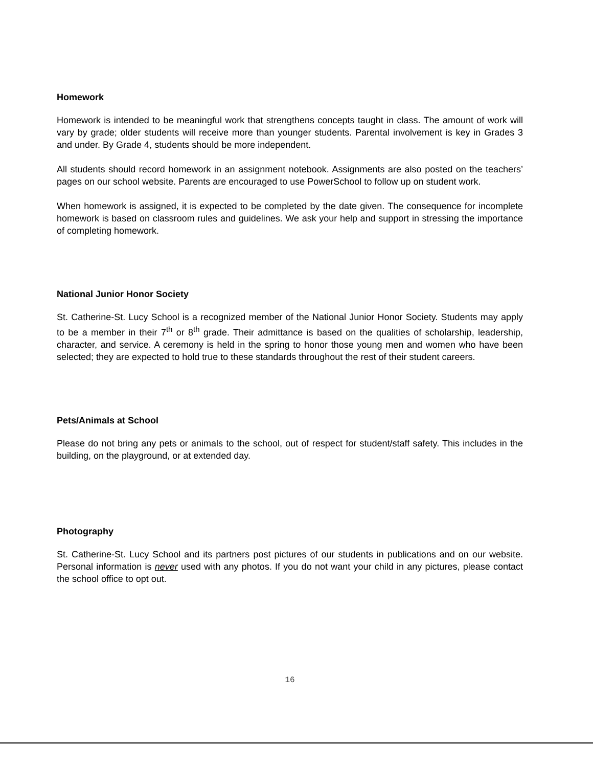Homework
Homework is intended to be meaningful work that strengthens concepts taught in class. The amount of work will vary by grade; older students will receive more than younger students. Parental involvement is key in Grades 3 and under. By Grade 4, students should be more independent.
All students should record homework in an assignment notebook. Assignments are also posted on the teachers’ pages on our school website. Parents are encouraged to use PowerSchool to follow up on student work.
When homework is assigned, it is expected to be completed by the date given. The consequence for incomplete homework is based on classroom rules and guidelines. We ask your help and support in stressing the importance of completing homework.
National Junior Honor Society
St. Catherine-St. Lucy School is a recognized member of the National Junior Honor Society. Students may apply to be a member in their 7<sup>th</sup> or 8<sup>th</sup> grade. Their admittance is based on the qualities of scholarship, leadership, character, and service. A ceremony is held in the spring to honor those young men and women who have been selected; they are expected to hold true to these standards throughout the rest of their student careers.
Pets/Animals at School
Please do not bring any pets or animals to the school, out of respect for student/staff safety. This includes in the building, on the playground, or at extended day.
Photography
St. Catherine-St. Lucy School and its partners post pictures of our students in publications and on our website. Personal information is never used with any photos. If you do not want your child in any pictures, please contact the school office to opt out.
16